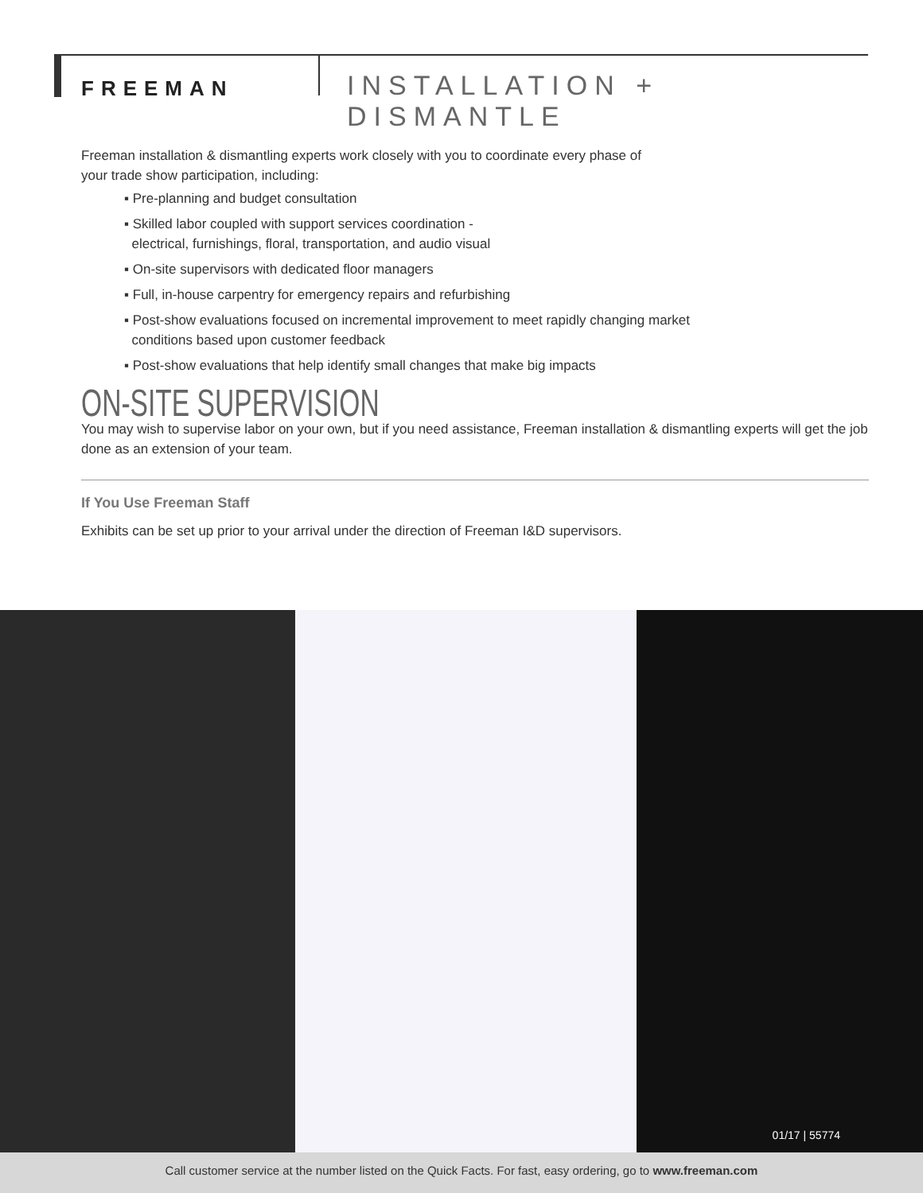FREEMAN INSTALLATION + DISMANTLE
Freeman installation & dismantling experts work closely with you to coordinate every phase of
your trade show participation, including:
▪ Pre-planning and budget consultation
▪ Skilled labor coupled with support services coordination -
electrical, furnishings, floral, transportation, and audio visual
▪ On-site supervisors with dedicated floor managers
▪ Full, in-house carpentry for emergency repairs and refurbishing
▪ Post-show evaluations focused on incremental improvement to meet rapidly changing market
conditions based upon customer feedback
▪ Post-show evaluations that help identify small changes that make big impacts
ON-SITE SUPERVISION
You may wish to supervise labor on your own, but if you need assistance, Freeman installation & dismantling experts will get the job done as an extension of your team.
If You Use Freeman Staff
Exhibits can be set up prior to your arrival under the direction of Freeman I&D supervisors.
01/17 | 55774
Call customer service at the number listed on the Quick Facts. For fast, easy ordering, go to www.freeman.com